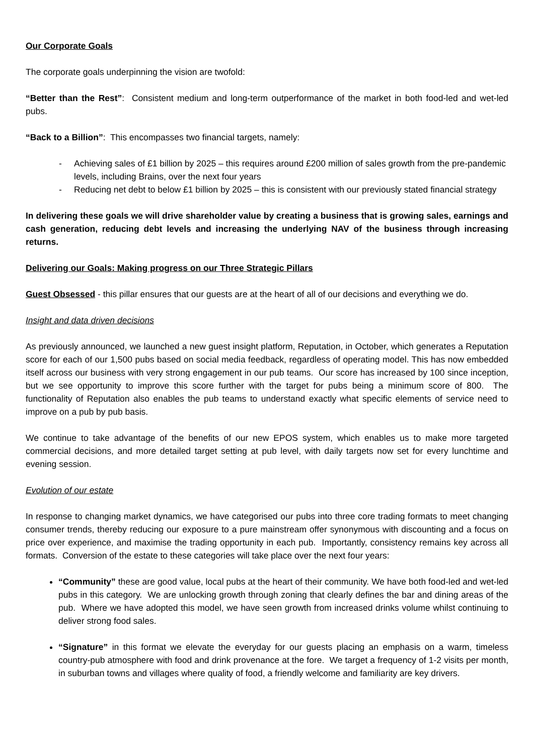Our Corporate Goals
The corporate goals underpinning the vision are twofold:
“Better than the Rest”: Consistent medium and long-term outperformance of the market in both food-led and wet-led pubs.
“Back to a Billion”: This encompasses two financial targets, namely:
- Achieving sales of £1 billion by 2025 – this requires around £200 million of sales growth from the pre-pandemic levels, including Brains, over the next four years
- Reducing net debt to below £1 billion by 2025 – this is consistent with our previously stated financial strategy
In delivering these goals we will drive shareholder value by creating a business that is growing sales, earnings and cash generation, reducing debt levels and increasing the underlying NAV of the business through increasing returns.
Delivering our Goals: Making progress on our Three Strategic Pillars
Guest Obsessed - this pillar ensures that our guests are at the heart of all of our decisions and everything we do.
Insight and data driven decisions
As previously announced, we launched a new guest insight platform, Reputation, in October, which generates a Reputation score for each of our 1,500 pubs based on social media feedback, regardless of operating model. This has now embedded itself across our business with very strong engagement in our pub teams. Our score has increased by 100 since inception, but we see opportunity to improve this score further with the target for pubs being a minimum score of 800. The functionality of Reputation also enables the pub teams to understand exactly what specific elements of service need to improve on a pub by pub basis.
We continue to take advantage of the benefits of our new EPOS system, which enables us to make more targeted commercial decisions, and more detailed target setting at pub level, with daily targets now set for every lunchtime and evening session.
Evolution of our estate
In response to changing market dynamics, we have categorised our pubs into three core trading formats to meet changing consumer trends, thereby reducing our exposure to a pure mainstream offer synonymous with discounting and a focus on price over experience, and maximise the trading opportunity in each pub. Importantly, consistency remains key across all formats. Conversion of the estate to these categories will take place over the next four years:
“Community” these are good value, local pubs at the heart of their community. We have both food-led and wet-led pubs in this category. We are unlocking growth through zoning that clearly defines the bar and dining areas of the pub. Where we have adopted this model, we have seen growth from increased drinks volume whilst continuing to deliver strong food sales.
“Signature” in this format we elevate the everyday for our guests placing an emphasis on a warm, timeless country-pub atmosphere with food and drink provenance at the fore. We target a frequency of 1-2 visits per month, in suburban towns and villages where quality of food, a friendly welcome and familiarity are key drivers.